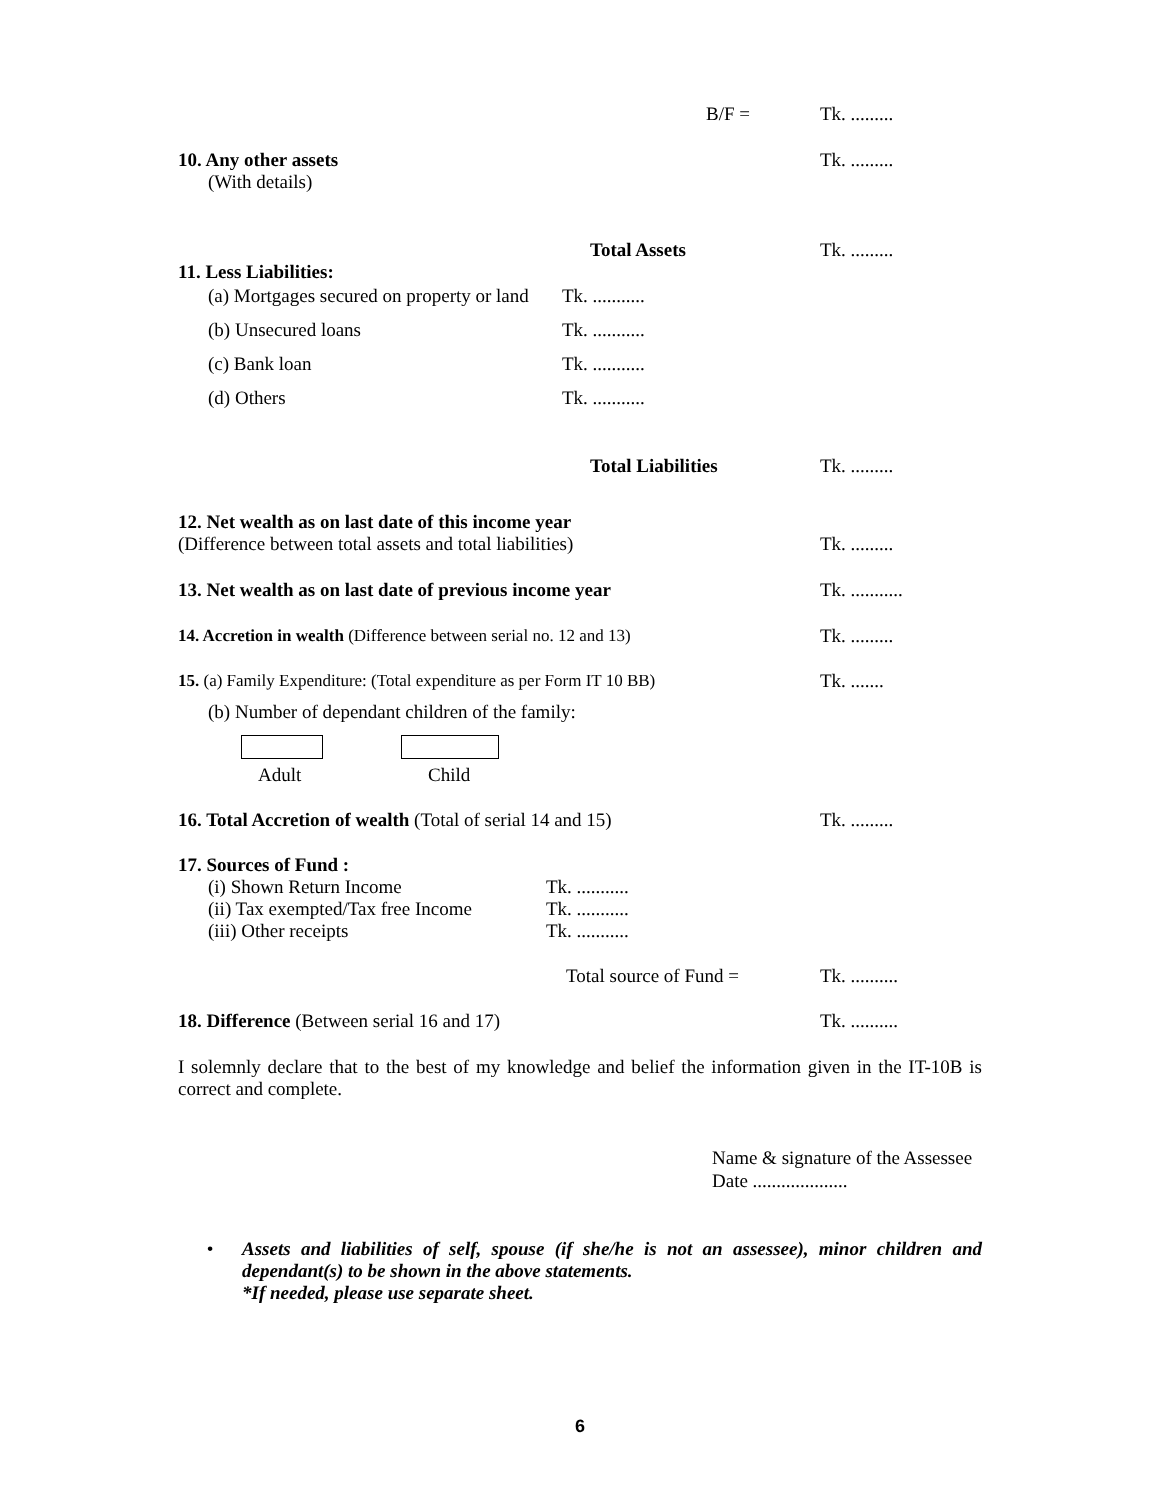B/F = Tk. .........
10. Any other assets Tk. .........
(With details)
Total Assets Tk. .........
11. Less Liabilities:
(a) Mortgages secured on property or land Tk. ...........
(b) Unsecured loans Tk. ...........
(c) Bank loan Tk. ...........
(d) Others Tk. ...........
Total Liabilities Tk. .........
12. Net wealth as on last date of this income year
(Difference between total assets and total liabilities) Tk. .........
13. Net wealth as on last date of previous income year Tk. ...........
14. Accretion in wealth (Difference between serial no. 12 and 13) Tk. .........
15. (a) Family Expenditure: (Total expenditure as per Form IT 10 BB) Tk. .......
(b) Number of dependant children of the family:
Adult Child
16. Total Accretion of wealth (Total of serial 14 and 15) Tk. .........
17. Sources of Fund :
(i) Shown Return Income Tk. ...........
(ii) Tax exempted/Tax free Income Tk. ...........
(iii) Other receipts Tk. ...........
Total source of Fund = Tk. ..........
18. Difference (Between serial 16 and 17) Tk. ..........
I solemnly declare that to the best of my knowledge and belief the information given in the IT-10B is correct and complete.
Name & signature of the Assessee
Date ....................
• Assets and liabilities of self, spouse (if she/he is not an assessee), minor children and dependant(s) to be shown in the above statements.
*If needed, please use separate sheet.
6